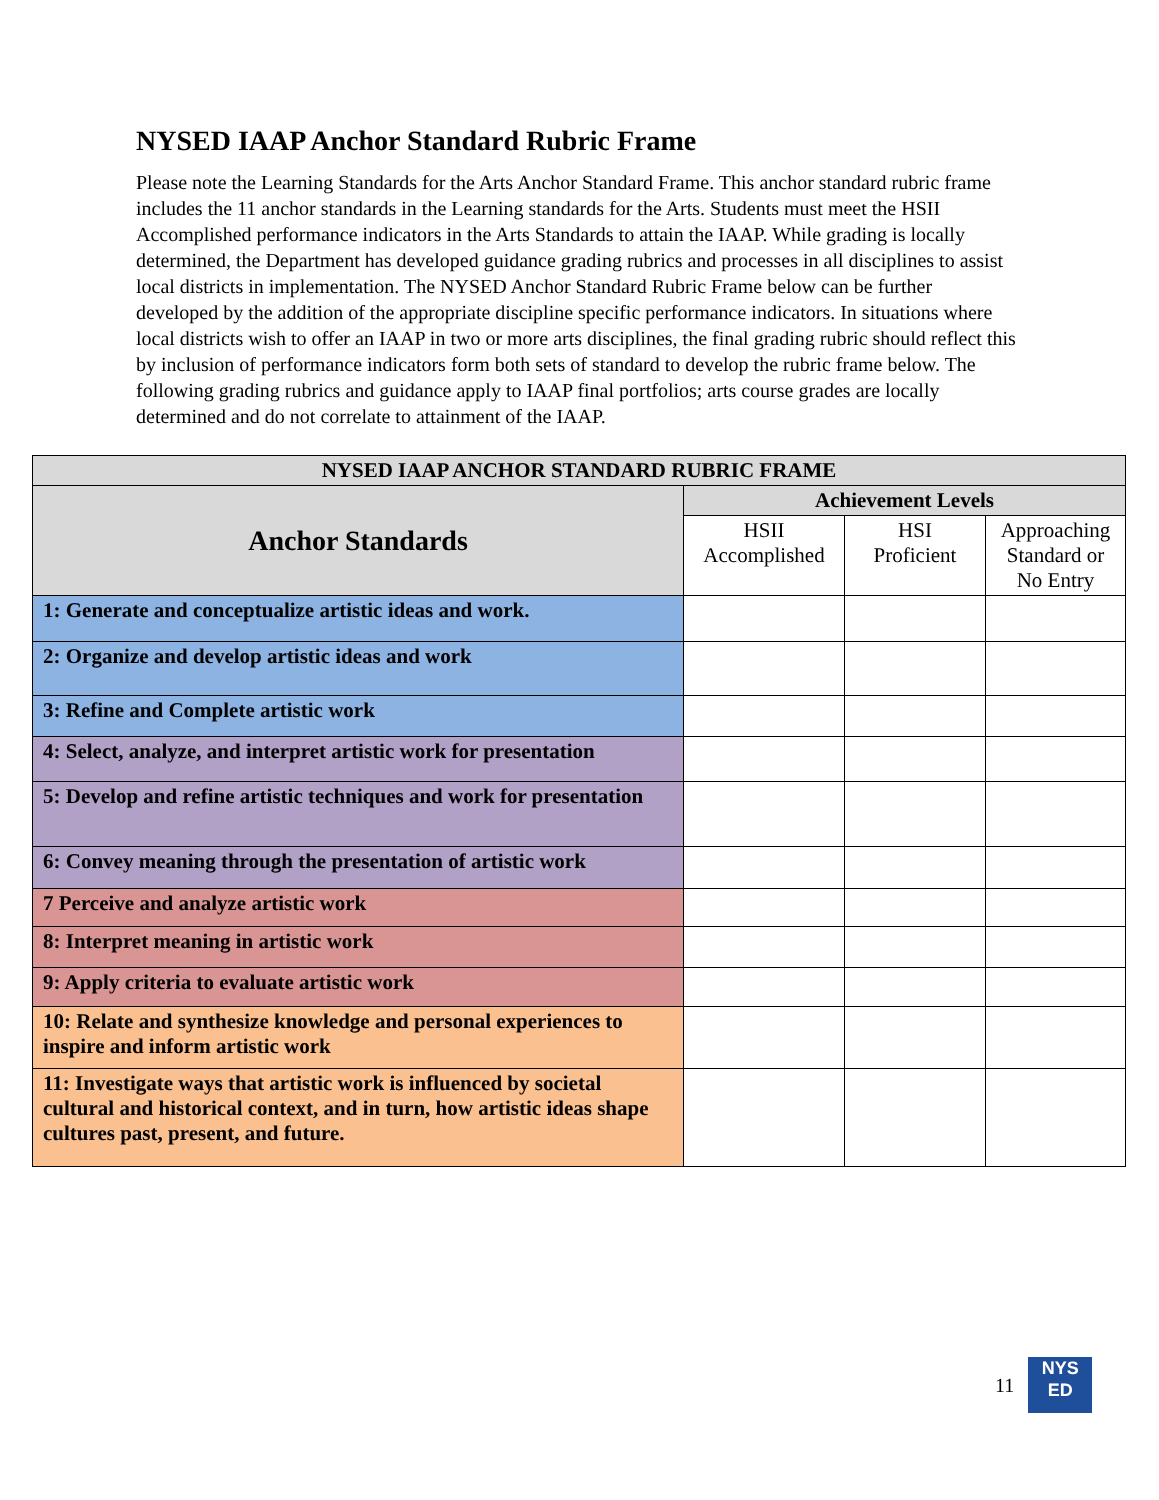NYSED IAAP Anchor Standard Rubric Frame
Please note the Learning Standards for the Arts Anchor Standard Frame. This anchor standard rubric frame includes the 11 anchor standards in the Learning standards for the Arts. Students must meet the HSII Accomplished performance indicators in the Arts Standards to attain the IAAP. While grading is locally determined, the Department has developed guidance grading rubrics and processes in all disciplines to assist local districts in implementation. The NYSED Anchor Standard Rubric Frame below can be further developed by the addition of the appropriate discipline specific performance indicators. In situations where local districts wish to offer an IAAP in two or more arts disciplines, the final grading rubric should reflect this by inclusion of performance indicators form both sets of standard to develop the rubric frame below. The following grading rubrics and guidance apply to IAAP final portfolios; arts course grades are locally determined and do not correlate to attainment of the IAAP.
| NYSED IAAP ANCHOR STANDARD RUBRIC FRAME | | | |
| --- | --- | --- | --- |
| Anchor Standards | Achievement Levels | | |
| | HSII Accomplished | HSI Proficient | Approaching Standard or No Entry |
| 1: Generate and conceptualize artistic ideas and work. | | | |
| 2: Organize and develop artistic ideas and work | | | |
| 3: Refine and Complete artistic work | | | |
| 4: Select, analyze, and interpret artistic work for presentation | | | |
| 5: Develop and refine artistic techniques and work for presentation | | | |
| 6: Convey meaning through the presentation of artistic work | | | |
| 7 Perceive and analyze artistic work | | | |
| 8: Interpret meaning in artistic work | | | |
| 9: Apply criteria to evaluate artistic work | | | |
| 10: Relate and synthesize knowledge and personal experiences to inspire and inform artistic work | | | |
| 11: Investigate ways that artistic work is influenced by societal cultural and historical context, and in turn, how artistic ideas shape cultures past, present, and future. | | | |
11
NYS
ED